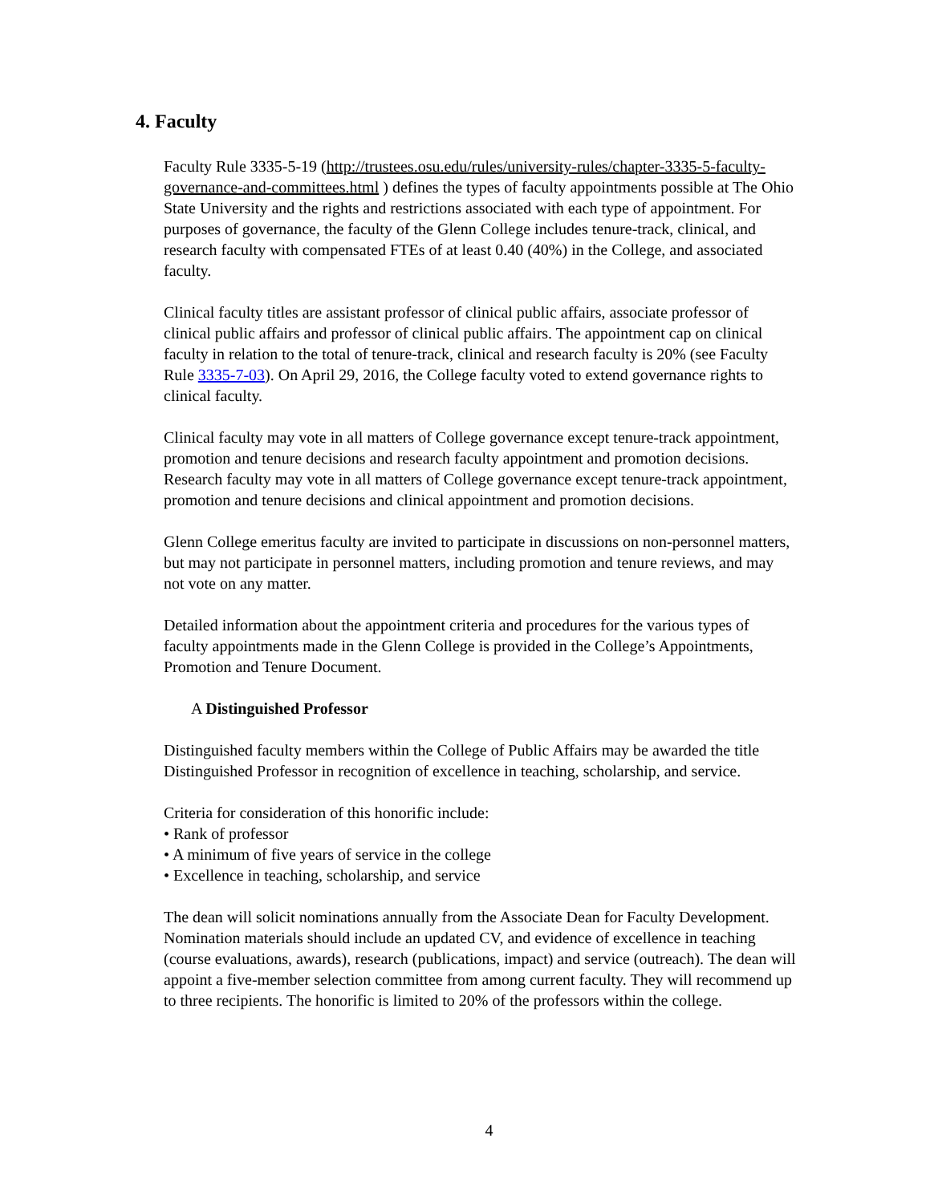4. Faculty
Faculty Rule 3335-5-19 (http://trustees.osu.edu/rules/university-rules/chapter-3335-5-faculty-governance-and-committees.html ) defines the types of faculty appointments possible at The Ohio State University and the rights and restrictions associated with each type of appointment. For purposes of governance, the faculty of the Glenn College includes tenure-track, clinical, and research faculty with compensated FTEs of at least 0.40 (40%) in the College, and associated faculty.
Clinical faculty titles are assistant professor of clinical public affairs, associate professor of clinical public affairs and professor of clinical public affairs. The appointment cap on clinical faculty in relation to the total of tenure-track, clinical and research faculty is 20% (see Faculty Rule 3335-7-03). On April 29, 2016, the College faculty voted to extend governance rights to clinical faculty.
Clinical faculty may vote in all matters of College governance except tenure-track appointment, promotion and tenure decisions and research faculty appointment and promotion decisions. Research faculty may vote in all matters of College governance except tenure-track appointment, promotion and tenure decisions and clinical appointment and promotion decisions.
Glenn College emeritus faculty are invited to participate in discussions on non-personnel matters, but may not participate in personnel matters, including promotion and tenure reviews, and may not vote on any matter.
Detailed information about the appointment criteria and procedures for the various types of faculty appointments made in the Glenn College is provided in the College’s Appointments, Promotion and Tenure Document.
A Distinguished Professor
Distinguished faculty members within the College of Public Affairs may be awarded the title Distinguished Professor in recognition of excellence in teaching, scholarship, and service.
Criteria for consideration of this honorific include:
• Rank of professor
• A minimum of five years of service in the college
• Excellence in teaching, scholarship, and service
The dean will solicit nominations annually from the Associate Dean for Faculty Development. Nomination materials should include an updated CV, and evidence of excellence in teaching (course evaluations, awards), research (publications, impact) and service (outreach). The dean will appoint a five-member selection committee from among current faculty. They will recommend up to three recipients. The honorific is limited to 20% of the professors within the college.
4